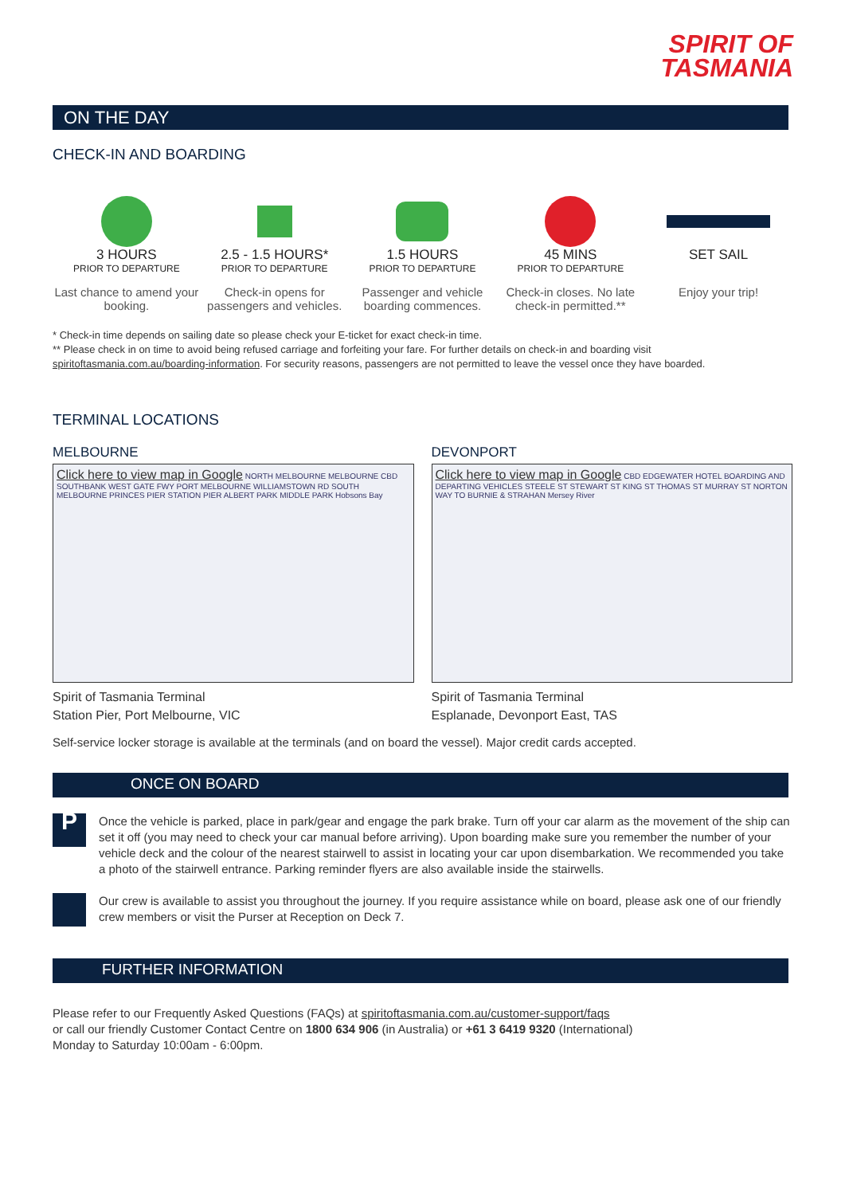SPIRIT OF
TASMANIA
ON THE DAY
CHECK-IN AND BOARDING
3 HOURS
PRIOR TO DEPARTURE
Last chance to amend your booking.
2.5 - 1.5 HOURS*
PRIOR TO DEPARTURE
Check-in opens for passengers and vehicles.
1.5 HOURS
PRIOR TO DEPARTURE
Passenger and vehicle boarding commences.
45 MINS
PRIOR TO DEPARTURE
Check-in closes. No late check-in permitted.**
SET SAIL
Enjoy your trip!
* Check-in time depends on sailing date so please check your E-ticket for exact check-in time.
** Please check in on time to avoid being refused carriage and forfeiting your fare. For further details on check-in and boarding visit spiritoftasmania.com.au/boarding-information. For security reasons, passengers are not permitted to leave the vessel once they have boarded.
TERMINAL LOCATIONS
MELBOURNE
Click here to view map in Google NORTH MELBOURNE MELBOURNE CBD SOUTHBANK WEST GATE FWY PORT MELBOURNE WILLIAMSTOWN RD SOUTH MELBOURNE PRINCES PIER STATION PIER ALBERT PARK MIDDLE PARK Hobsons Bay
Spirit of Tasmania Terminal
Station Pier, Port Melbourne, VIC
DEVONPORT
Click here to view map in Google CBD EDGEWATER HOTEL BOARDING AND DEPARTING VEHICLES STEELE ST STEWART ST KING ST THOMAS ST MURRAY ST NORTON WAY TO BURNIE & STRAHAN Mersey River
Spirit of Tasmania Terminal
Esplanade, Devonport East, TAS
Self-service locker storage is available at the terminals (and on board the vessel). Major credit cards accepted.
ONCE ON BOARD
P
Once the vehicle is parked, place in park/gear and engage the park brake. Turn off your car alarm as the movement of the ship can set it off (you may need to check your car manual before arriving). Upon boarding make sure you remember the number of your vehicle deck and the colour of the nearest stairwell to assist in locating your car upon disembarkation. We recommended you take a photo of the stairwell entrance. Parking reminder flyers are also available inside the stairwells.
Our crew is available to assist you throughout the journey. If you require assistance while on board, please ask one of our friendly crew members or visit the Purser at Reception on Deck 7.
FURTHER INFORMATION
Please refer to our Frequently Asked Questions (FAQs) at spiritoftasmania.com.au/customer-support/faqs
or call our friendly Customer Contact Centre on 1800 634 906 (in Australia) or +61 3 6419 9320 (International)
Monday to Saturday 10:00am - 6:00pm.